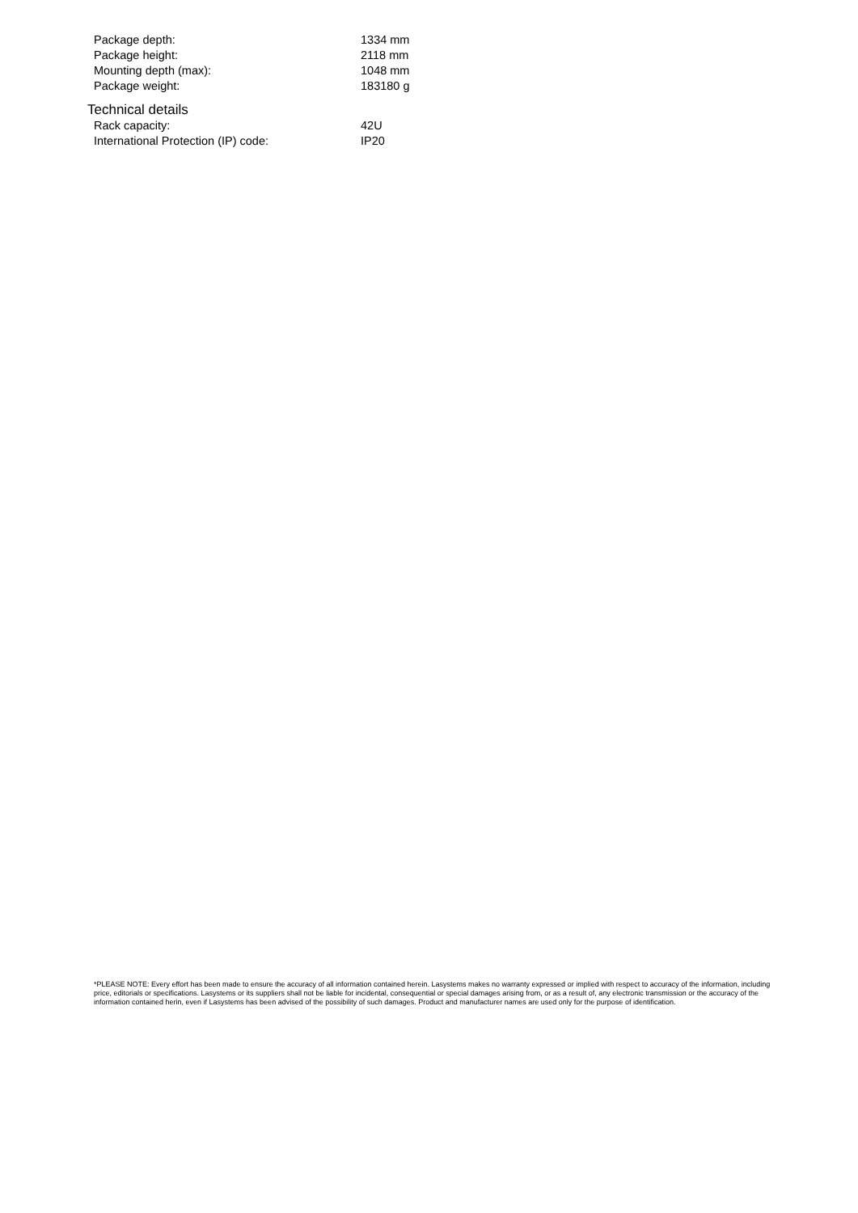| Package depth: | 1334 mm |
| Package height: | 2118 mm |
| Mounting depth (max): | 1048 mm |
| Package weight: | 183180 g |
Technical details
| Rack capacity: | 42U |
| International Protection (IP) code: | IP20 |
*PLEASE NOTE: Every effort has been made to ensure the accuracy of all information contained herein. Lasystems makes no warranty expressed or implied with respect to accuracy of the information, including price, editorials or specifications. Lasystems or its suppliers shall not be liable for incidental, consequential or special damages arising from, or as a result of, any electronic transmission or the accuracy of the information contained herin, even if Lasystems has been advised of the possibility of such damages. Product and manufacturer names are used only for the purpose of identification.